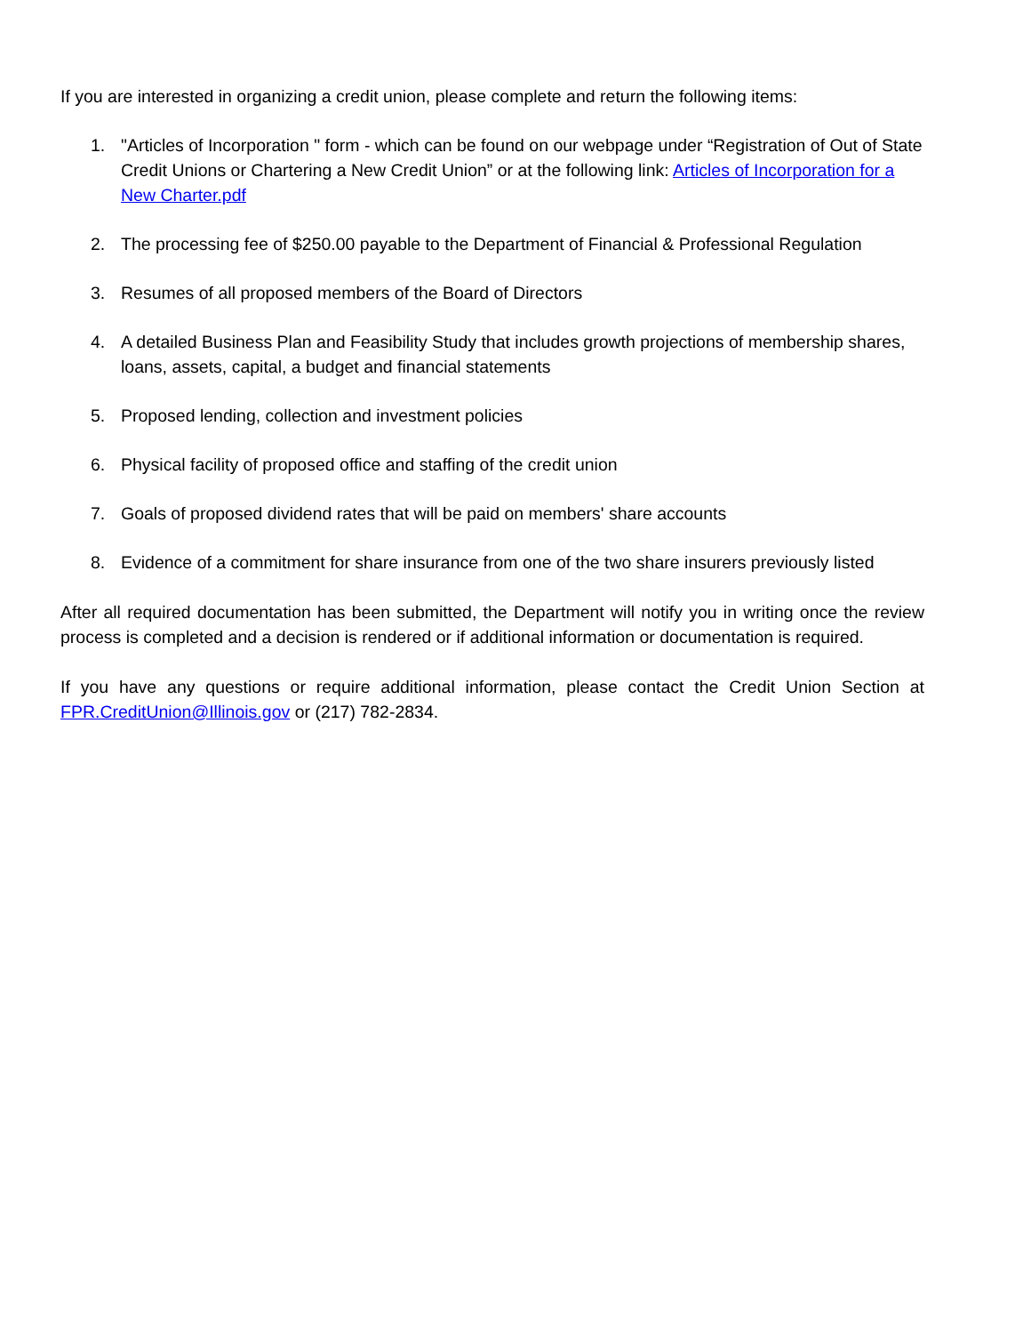If you are interested in organizing a credit union, please complete and return the following items:
1. "Articles of Incorporation " form - which can be found on our webpage under “Registration of Out of State Credit Unions or Chartering a New Credit Union” or at the following link: Articles of Incorporation for a New Charter.pdf
2. The processing fee of $250.00 payable to the Department of Financial & Professional Regulation
3. Resumes of all proposed members of the Board of Directors
4. A detailed Business Plan and Feasibility Study that includes growth projections of membership shares, loans, assets, capital, a budget and financial statements
5. Proposed lending, collection and investment policies
6. Physical facility of proposed office and staffing of the credit union
7. Goals of proposed dividend rates that will be paid on members' share accounts
8. Evidence of a commitment for share insurance from one of the two share insurers previously listed
After all required documentation has been submitted, the Department will notify you in writing once the review process is completed and a decision is rendered or if additional information or documentation is required.
If you have any questions or require additional information, please contact the Credit Union Section at FPR.CreditUnion@Illinois.gov or (217) 782-2834.